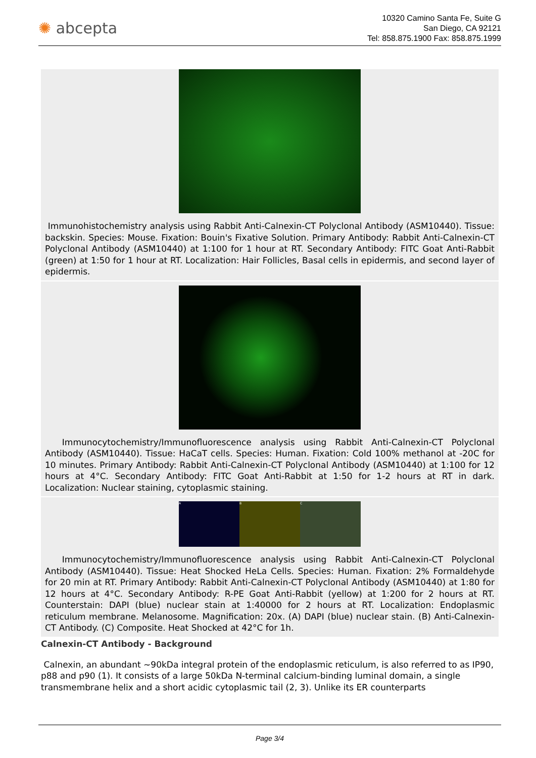✺ abcepta
10320 Camino Santa Fe, Suite G
San Diego, CA 92121
Tel: 858.875.1900 Fax: 858.875.1999
Immunohistochemistry analysis using Rabbit Anti-Calnexin-CT Polyclonal Antibody (ASM10440). Tissue: backskin. Species: Mouse. Fixation: Bouin's Fixative Solution. Primary Antibody: Rabbit Anti-Calnexin-CT Polyclonal Antibody (ASM10440) at 1:100 for 1 hour at RT. Secondary Antibody: FITC Goat Anti-Rabbit (green) at 1:50 for 1 hour at RT. Localization: Hair Follicles, Basal cells in epidermis, and second layer of epidermis.
Immunocytochemistry/Immunofluorescence analysis using Rabbit Anti-Calnexin-CT Polyclonal Antibody (ASM10440). Tissue: HaCaT cells. Species: Human. Fixation: Cold 100% methanol at -20C for 10 minutes. Primary Antibody: Rabbit Anti-Calnexin-CT Polyclonal Antibody (ASM10440) at 1:100 for 12 hours at 4°C. Secondary Antibody: FITC Goat Anti-Rabbit at 1:50 for 1-2 hours at RT in dark. Localization: Nuclear staining, cytoplasmic staining.
A
B
C
Immunocytochemistry/Immunofluorescence analysis using Rabbit Anti-Calnexin-CT Polyclonal Antibody (ASM10440). Tissue: Heat Shocked HeLa Cells. Species: Human. Fixation: 2% Formaldehyde for 20 min at RT. Primary Antibody: Rabbit Anti-Calnexin-CT Polyclonal Antibody (ASM10440) at 1:80 for 12 hours at 4°C. Secondary Antibody: R-PE Goat Anti-Rabbit (yellow) at 1:200 for 2 hours at RT. Counterstain: DAPI (blue) nuclear stain at 1:40000 for 2 hours at RT. Localization: Endoplasmic reticulum membrane. Melanosome. Magnification: 20x. (A) DAPI (blue) nuclear stain. (B) Anti-Calnexin-CT Antibody. (C) Composite. Heat Shocked at 42°C for 1h.
Calnexin-CT Antibody - Background
Calnexin, an abundant ~90kDa integral protein of the endoplasmic reticulum, is also referred to as IP90, p88 and p90 (1). It consists of a large 50kDa N-terminal calcium-binding luminal domain, a single transmembrane helix and a short acidic cytoplasmic tail (2, 3). Unlike its ER counterparts
Page 3/4